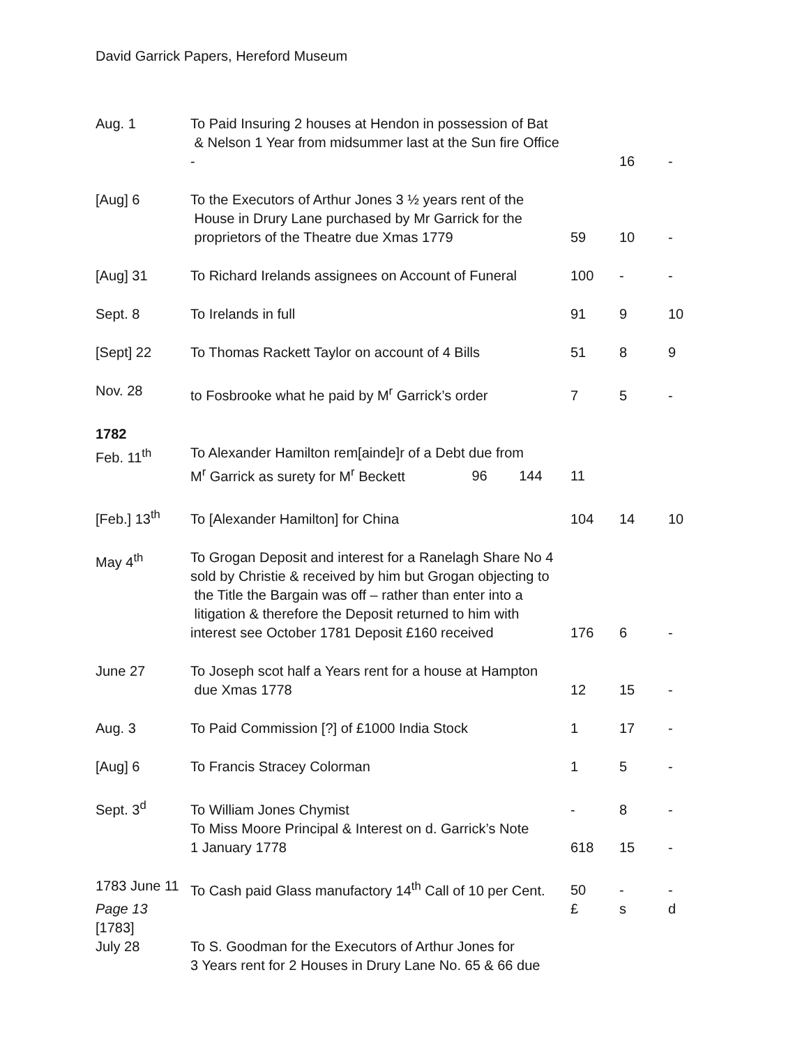David Garrick Papers, Hereford Museum
| Aug. 1 | To Paid Insuring 2 houses at Hendon in possession of Bat & Nelson 1 Year from midsummer last at the Sun fire Office - | | 16 | - |
| [Aug] 6 | To the Executors of Arthur Jones 3 ½ years rent of the House in Drury Lane purchased by Mr Garrick for the proprietors of the Theatre due Xmas 1779 | 59 | 10 | - |
| [Aug] 31 | To Richard Irelands assignees on Account of Funeral | 100 | - | - |
| Sept. 8 | To Irelands in full | 91 | 9 | 10 |
| [Sept] 22 | To Thomas Rackett Taylor on account of 4 Bills | 51 | 8 | 9 |
| Nov. 28 | to Fosbrooke what he paid by M<sup>r</sup> Garrick’s order | 7 | 5 | - |
| 1782 | | | | |
| Feb. 11<sup>th</sup> | To Alexander Hamilton rem[ainde]r of a Debt due from M<sup>r</sup> Garrick as surety for M<sup>r</sup> Beckett 96 144 | 11 | | |
| [Feb.] 13<sup>th</sup> | To [Alexander Hamilton] for China | 104 | 14 | 10 |
| May 4<sup>th</sup> | To Grogan Deposit and interest for a Ranelagh Share No 4 sold by Christie & received by him but Grogan objecting to the Title the Bargain was off – rather than enter into a litigation & therefore the Deposit returned to him with interest see October 1781 Deposit £160 received | 176 | 6 | - |
| June 27 | To Joseph scot half a Years rent for a house at Hampton due Xmas 1778 | 12 | 15 | - |
| Aug. 3 | To Paid Commission [?] of £1000 India Stock | 1 | 17 | - |
| [Aug] 6 | To Francis Stracey Colorman | 1 | 5 | - |
| Sept. 3<sup>d</sup> | To William Jones Chymist | - | 8 | - |
| | To Miss Moore Principal & Interest on d. Garrick’s Note 1 January 1778 | 618 | 15 | - |
| 1783 June 11 | To Cash paid Glass manufactory 14<sup>th</sup> Call of 10 per Cent. | 50 | - | - |
| Page 13 | | £ | s | d |
| [1783] | | | | |
| July 28 | To S. Goodman for the Executors of Arthur Jones for 3 Years rent for 2 Houses in Drury Lane No. 65 & 66 due | | | |